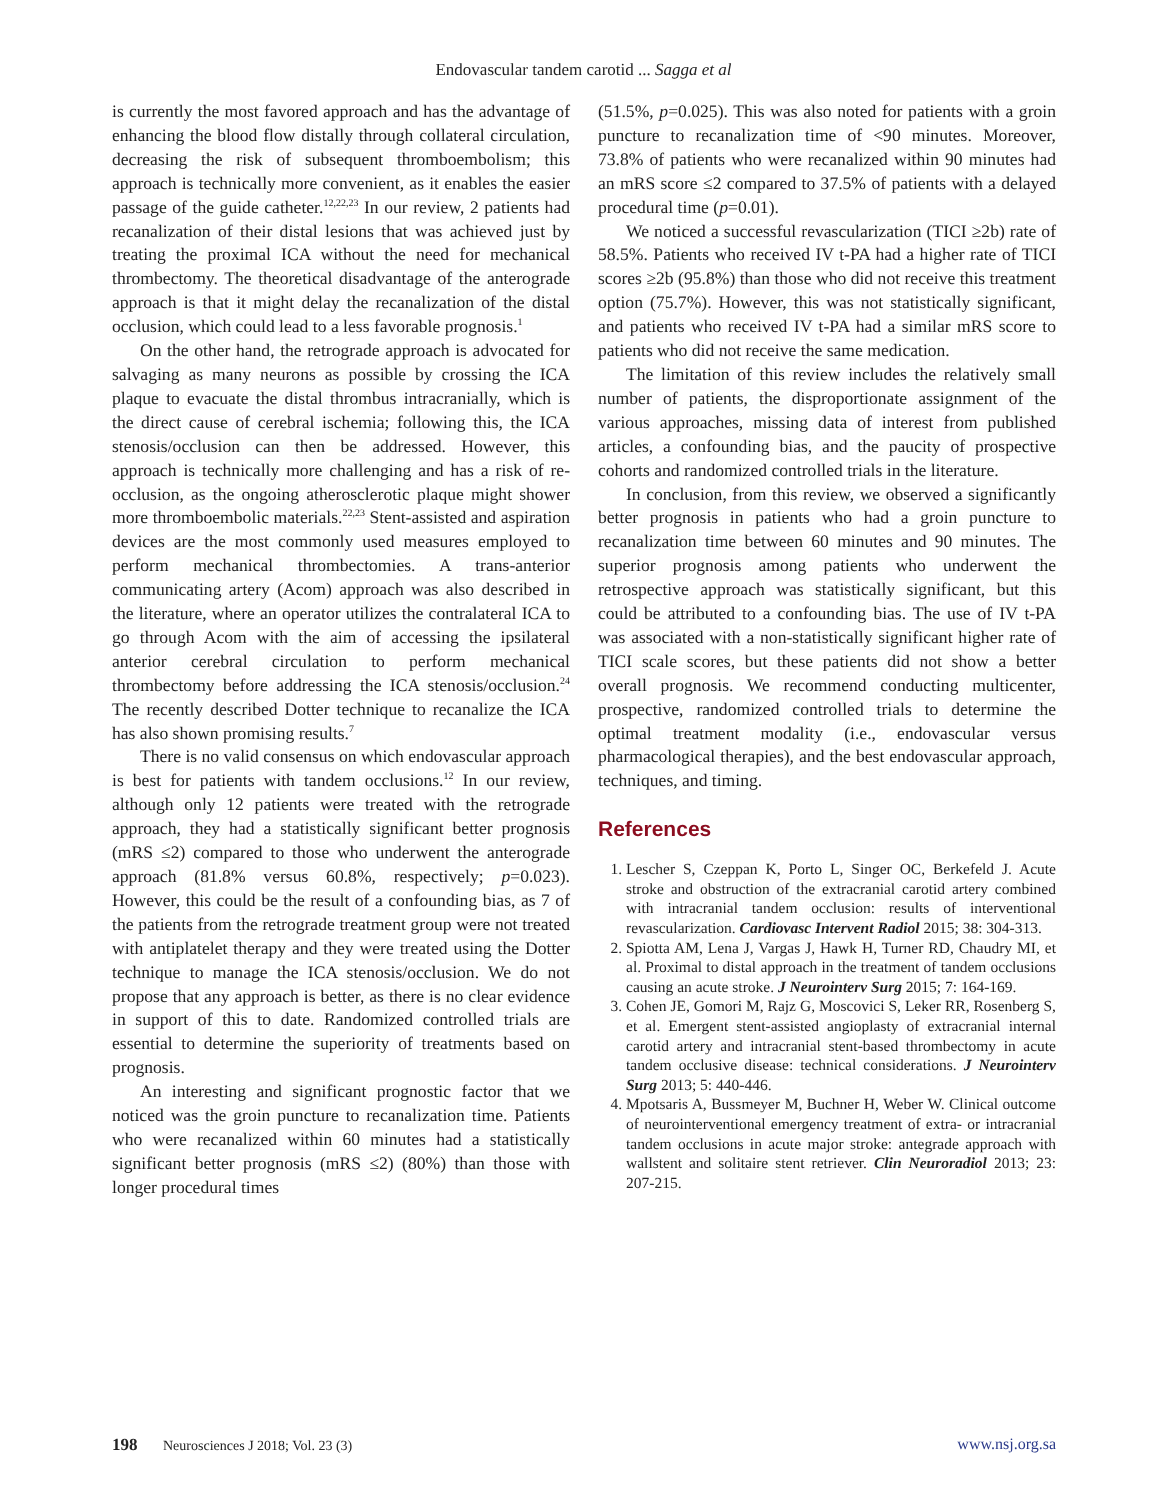Endovascular tandem carotid ... Sagga et al
is currently the most favored approach and has the advantage of enhancing the blood flow distally through collateral circulation, decreasing the risk of subsequent thromboembolism; this approach is technically more convenient, as it enables the easier passage of the guide catheter.<sup>12,22,23</sup> In our review, 2 patients had recanalization of their distal lesions that was achieved just by treating the proximal ICA without the need for mechanical thrombectomy. The theoretical disadvantage of the anterograde approach is that it might delay the recanalization of the distal occlusion, which could lead to a less favorable prognosis.<sup>1</sup>
On the other hand, the retrograde approach is advocated for salvaging as many neurons as possible by crossing the ICA plaque to evacuate the distal thrombus intracranially, which is the direct cause of cerebral ischemia; following this, the ICA stenosis/occlusion can then be addressed. However, this approach is technically more challenging and has a risk of re-occlusion, as the ongoing atherosclerotic plaque might shower more thromboembolic materials.<sup>22,23</sup> Stent-assisted and aspiration devices are the most commonly used measures employed to perform mechanical thrombectomies. A trans-anterior communicating artery (Acom) approach was also described in the literature, where an operator utilizes the contralateral ICA to go through Acom with the aim of accessing the ipsilateral anterior cerebral circulation to perform mechanical thrombectomy before addressing the ICA stenosis/occlusion.<sup>24</sup> The recently described Dotter technique to recanalize the ICA has also shown promising results.<sup>7</sup>
There is no valid consensus on which endovascular approach is best for patients with tandem occlusions.<sup>12</sup> In our review, although only 12 patients were treated with the retrograde approach, they had a statistically significant better prognosis (mRS ≤2) compared to those who underwent the anterograde approach (81.8% versus 60.8%, respectively; p=0.023). However, this could be the result of a confounding bias, as 7 of the patients from the retrograde treatment group were not treated with antiplatelet therapy and they were treated using the Dotter technique to manage the ICA stenosis/occlusion. We do not propose that any approach is better, as there is no clear evidence in support of this to date. Randomized controlled trials are essential to determine the superiority of treatments based on prognosis.
An interesting and significant prognostic factor that we noticed was the groin puncture to recanalization time. Patients who were recanalized within 60 minutes had a statistically significant better prognosis (mRS ≤2) (80%) than those with longer procedural times
(51.5%, p=0.025). This was also noted for patients with a groin puncture to recanalization time of <90 minutes. Moreover, 73.8% of patients who were recanalized within 90 minutes had an mRS score ≤2 compared to 37.5% of patients with a delayed procedural time (p=0.01).
We noticed a successful revascularization (TICI ≥2b) rate of 58.5%. Patients who received IV t-PA had a higher rate of TICI scores ≥2b (95.8%) than those who did not receive this treatment option (75.7%). However, this was not statistically significant, and patients who received IV t-PA had a similar mRS score to patients who did not receive the same medication.
The limitation of this review includes the relatively small number of patients, the disproportionate assignment of the various approaches, missing data of interest from published articles, a confounding bias, and the paucity of prospective cohorts and randomized controlled trials in the literature.
In conclusion, from this review, we observed a significantly better prognosis in patients who had a groin puncture to recanalization time between 60 minutes and 90 minutes. The superior prognosis among patients who underwent the retrospective approach was statistically significant, but this could be attributed to a confounding bias. The use of IV t-PA was associated with a non-statistically significant higher rate of TICI scale scores, but these patients did not show a better overall prognosis. We recommend conducting multicenter, prospective, randomized controlled trials to determine the optimal treatment modality (i.e., endovascular versus pharmacological therapies), and the best endovascular approach, techniques, and timing.
References
1. Lescher S, Czeppan K, Porto L, Singer OC, Berkefeld J. Acute stroke and obstruction of the extracranial carotid artery combined with intracranial tandem occlusion: results of interventional revascularization. Cardiovasc Intervent Radiol 2015; 38: 304-313.
2. Spiotta AM, Lena J, Vargas J, Hawk H, Turner RD, Chaudry MI, et al. Proximal to distal approach in the treatment of tandem occlusions causing an acute stroke. J Neurointerv Surg 2015; 7: 164-169.
3. Cohen JE, Gomori M, Rajz G, Moscovici S, Leker RR, Rosenberg S, et al. Emergent stent-assisted angioplasty of extracranial internal carotid artery and intracranial stent-based thrombectomy in acute tandem occlusive disease: technical considerations. J Neurointerv Surg 2013; 5: 440-446.
4. Mpotsaris A, Bussmeyer M, Buchner H, Weber W. Clinical outcome of neurointerventional emergency treatment of extra- or intracranial tandem occlusions in acute major stroke: antegrade approach with wallstent and solitaire stent retriever. Clin Neuroradiol 2013; 23: 207-215.
198 Neurosciences J 2018; Vol. 23 (3) www.nsj.org.sa